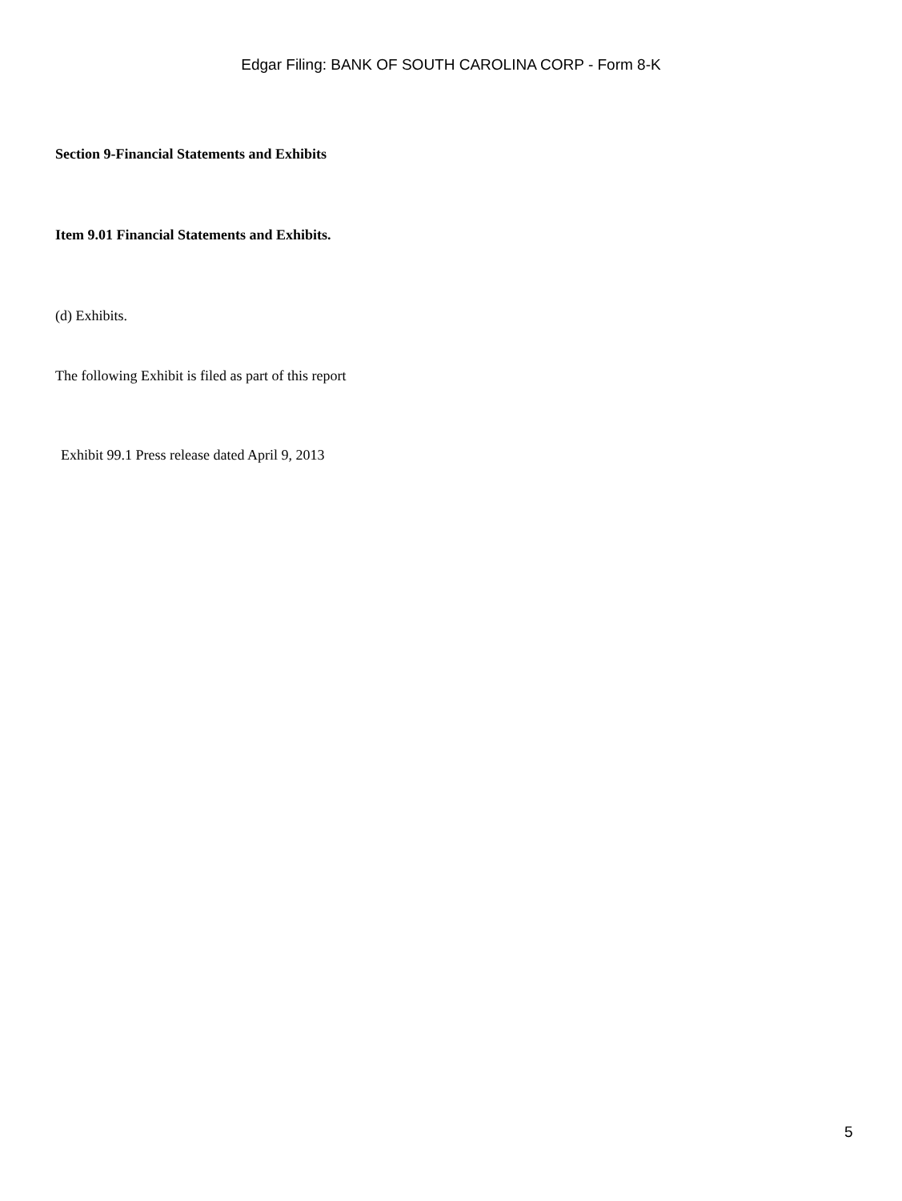Edgar Filing: BANK OF SOUTH CAROLINA CORP - Form 8-K
Section 9-Financial Statements and Exhibits
Item 9.01 Financial Statements and Exhibits.
(d) Exhibits.
The following Exhibit is filed as part of this report
Exhibit 99.1 Press release dated April 9, 2013
5